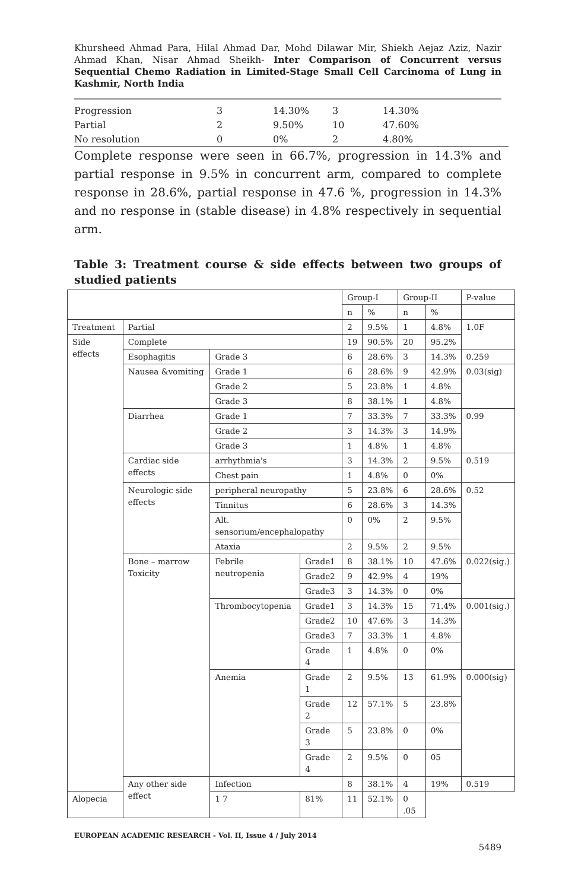Khursheed Ahmad Para, Hilal Ahmad Dar, Mohd Dilawar Mir, Shiekh Aejaz Aziz, Nazir Ahmad Khan, Nisar Ahmad Sheikh- Inter Comparison of Concurrent versus Sequential Chemo Radiation in Limited-Stage Small Cell Carcinoma of Lung in Kashmir, North India
| Progression | 3 | 14.30% | 3 | 14.30% |
| Partial | 2 | 9.50% | 10 | 47.60% |
| No resolution | 0 | 0% | 2 | 4.80% |
Complete response were seen in 66.7%, progression in 14.3% and partial response in 9.5% in concurrent arm, compared to complete response in 28.6%, partial response in 47.6 %, progression in 14.3% and no response in (stable disease) in 4.8% respectively in sequential arm.
Table 3: Treatment course & side effects between two groups of studied patients
| | | | | Group-I | | Group-II | | P-value |
| | | | | n | % | n | % | |
| Treatment | Partial | | | 2 | 9.5% | 1 | 4.8% | 1.0F |
| Side effects | Complete | | | 19 | 90.5% | 20 | 95.2% | |
| | Esophagitis | Grade 3 | | 6 | 28.6% | 3 | 14.3% | 0.259 |
| | Nausea &vomiting | Grade 1 | | 6 | 28.6% | 9 | 42.9% | 0.03(sig) |
| | | Grade 2 | | 5 | 23.8% | 1 | 4.8% | |
| | | Grade 3 | | 8 | 38.1% | 1 | 4.8% | |
| | Diarrhea | Grade 1 | | 7 | 33.3% | 7 | 33.3% | 0.99 |
| | | Grade 2 | | 3 | 14.3% | 3 | 14.9% | |
| | | Grade 3 | | 1 | 4.8% | 1 | 4.8% | |
| | Cardiac side effects | arrhythmia's | | 3 | 14.3% | 2 | 9.5% | 0.519 |
| | | Chest pain | | 1 | 4.8% | 0 | 0% | |
| | Neurologic side effects | peripheral neuropathy | | 5 | 23.8% | 6 | 28.6% | 0.52 |
| | | Tinnitus | | 6 | 28.6% | 3 | 14.3% | |
| | | Alt. sensorium/encephalopathy | | 0 | 0% | 2 | 9.5% | |
| | | Ataxia | | 2 | 9.5% | 2 | 9.5% | |
| | Bone – marrow Toxicity | Febrile neutropenia | Grade1 | 8 | 38.1% | 10 | 47.6% | 0.022(sig.) |
| | | | Grade2 | 9 | 42.9% | 4 | 19% | |
| | | | Grade3 | 3 | 14.3% | 0 | 0% | |
| | | Thrombocytopenia | Grade1 | 3 | 14.3% | 15 | 71.4% | 0.001(sig.) |
| | | | Grade2 | 10 | 47.6% | 3 | 14.3% | |
| | | | Grade3 | 7 | 33.3% | 1 | 4.8% | |
| | | | Grade 4 | 1 | 4.8% | 0 | 0% | |
| | | Anemia | Grade 1 | 2 | 9.5% | 13 | 61.9% | 0.000(sig) |
| | | | Grade 2 | 12 | 57.1% | 5 | 23.8% | |
| | | | Grade 3 | 5 | 23.8% | 0 | 0% | |
| | | | Grade 4 | 2 | 9.5% | 0 | 05 | |
| | Any other side effect | Infection | | 8 | 38.1% | 4 | 19% | 0.519 |
| Alopecia | | 1 7 | 81% | 11 | 52.1% | 0 .05 | | |
EUROPEAN ACADEMIC RESEARCH - Vol. II, Issue 4 / July 2014
5489